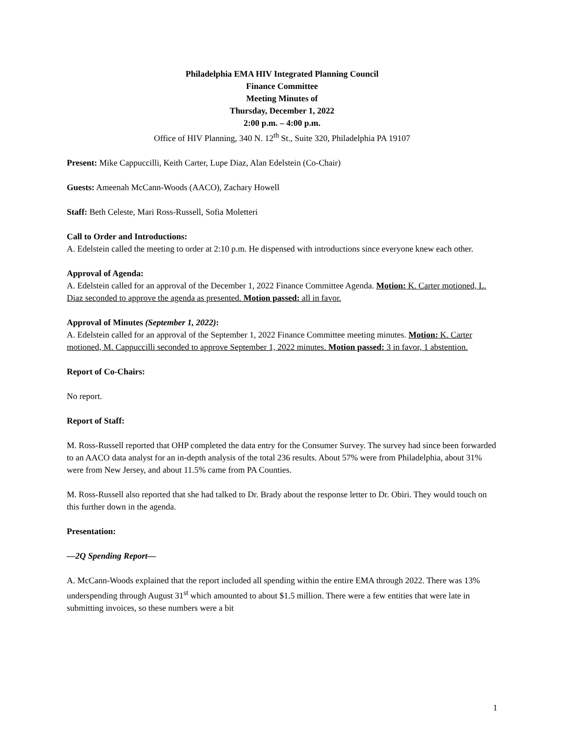Philadelphia EMA HIV Integrated Planning Council
Finance Committee
Meeting Minutes of
Thursday, December 1, 2022
2:00 p.m. – 4:00 p.m.
Office of HIV Planning, 340 N. 12<sup>th</sup> St., Suite 320, Philadelphia PA 19107
Present: Mike Cappuccilli, Keith Carter, Lupe Diaz, Alan Edelstein (Co-Chair)
Guests: Ameenah McCann-Woods (AACO), Zachary Howell
Staff: Beth Celeste, Mari Ross-Russell, Sofia Moletteri
Call to Order and Introductions:
A. Edelstein called the meeting to order at 2:10 p.m. He dispensed with introductions since everyone knew each other.
Approval of Agenda:
A. Edelstein called for an approval of the December 1, 2022 Finance Committee Agenda. Motion: K. Carter motioned, L. Diaz seconded to approve the agenda as presented. Motion passed: all in favor.
Approval of Minutes (September 1, 2022):
A. Edelstein called for an approval of the September 1, 2022 Finance Committee meeting minutes. Motion: K. Carter motioned, M. Cappuccilli seconded to approve September 1, 2022 minutes. Motion passed: 3 in favor, 1 abstention.
Report of Co-Chairs:
No report.
Report of Staff:
M. Ross-Russell reported that OHP completed the data entry for the Consumer Survey. The survey had since been forwarded to an AACO data analyst for an in-depth analysis of the total 236 results. About 57% were from Philadelphia, about 31% were from New Jersey, and about 11.5% came from PA Counties.
M. Ross-Russell also reported that she had talked to Dr. Brady about the response letter to Dr. Obiri. They would touch on this further down in the agenda.
Presentation:
—2Q Spending Report—
A. McCann-Woods explained that the report included all spending within the entire EMA through 2022. There was 13% underspending through August 31<sup>st</sup> which amounted to about $1.5 million. There were a few entities that were late in submitting invoices, so these numbers were a bit
1